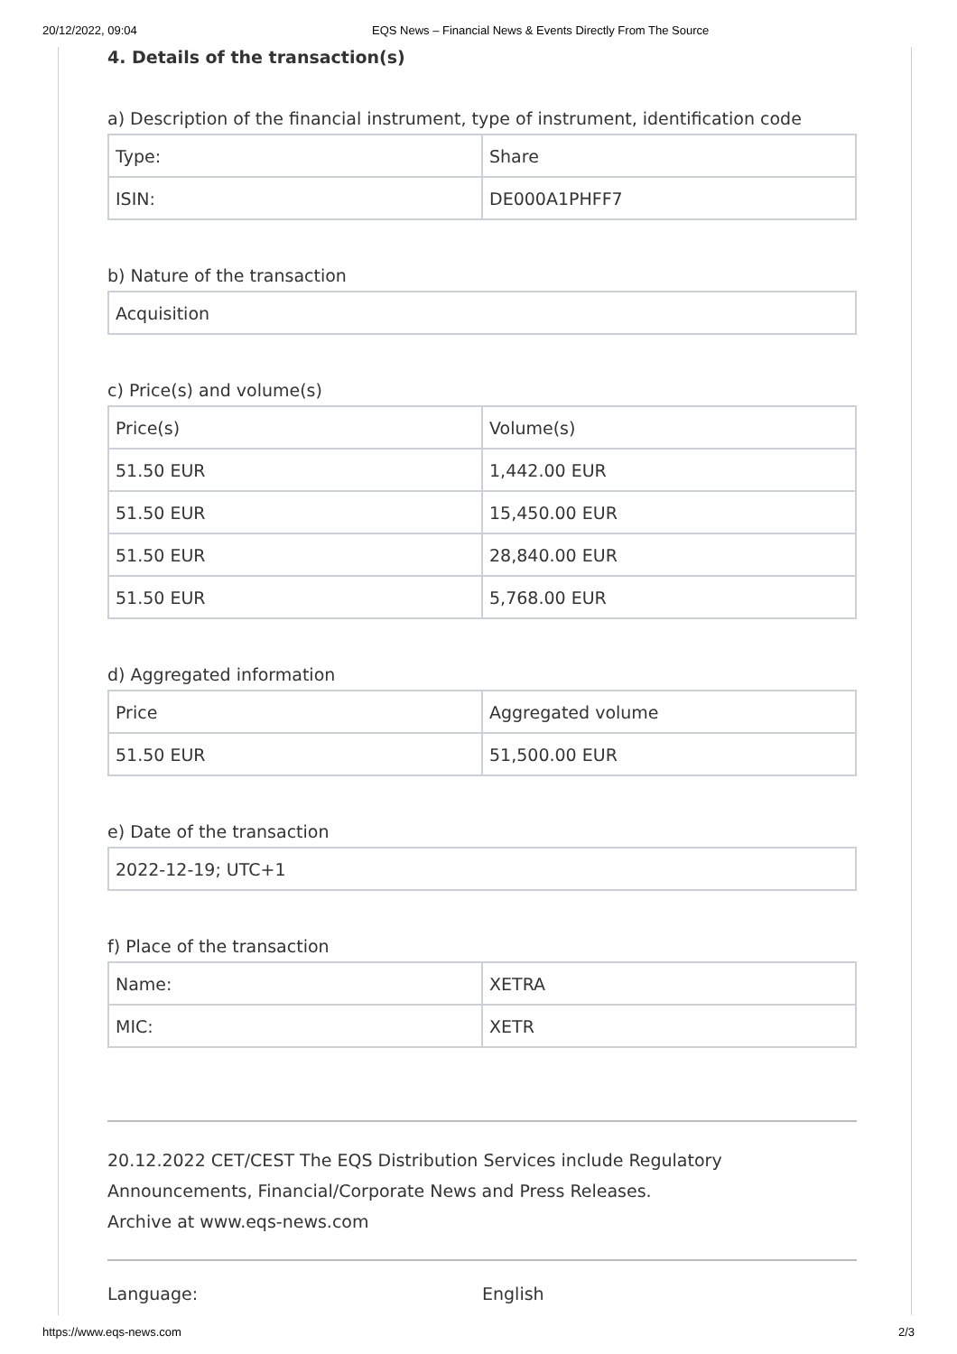20/12/2022, 09:04 EQS News – Financial News & Events Directly From The Source
4. Details of the transaction(s)
a) Description of the financial instrument, type of instrument, identification code
| Type: | Share |
| ISIN: | DE000A1PHFF7 |
b) Nature of the transaction
| Acquisition |
c) Price(s) and volume(s)
| Price(s) | Volume(s) |
| 51.50 EUR | 1,442.00 EUR |
| 51.50 EUR | 15,450.00 EUR |
| 51.50 EUR | 28,840.00 EUR |
| 51.50 EUR | 5,768.00 EUR |
d) Aggregated information
| Price | Aggregated volume |
| 51.50 EUR | 51,500.00 EUR |
e) Date of the transaction
| 2022-12-19; UTC+1 |
f) Place of the transaction
| Name: | XETRA |
| MIC: | XETR |
20.12.2022 CET/CEST The EQS Distribution Services include Regulatory Announcements, Financial/Corporate News and Press Releases.
Archive at www.eqs-news.com
Language: English
https://www.eqs-news.com 2/3